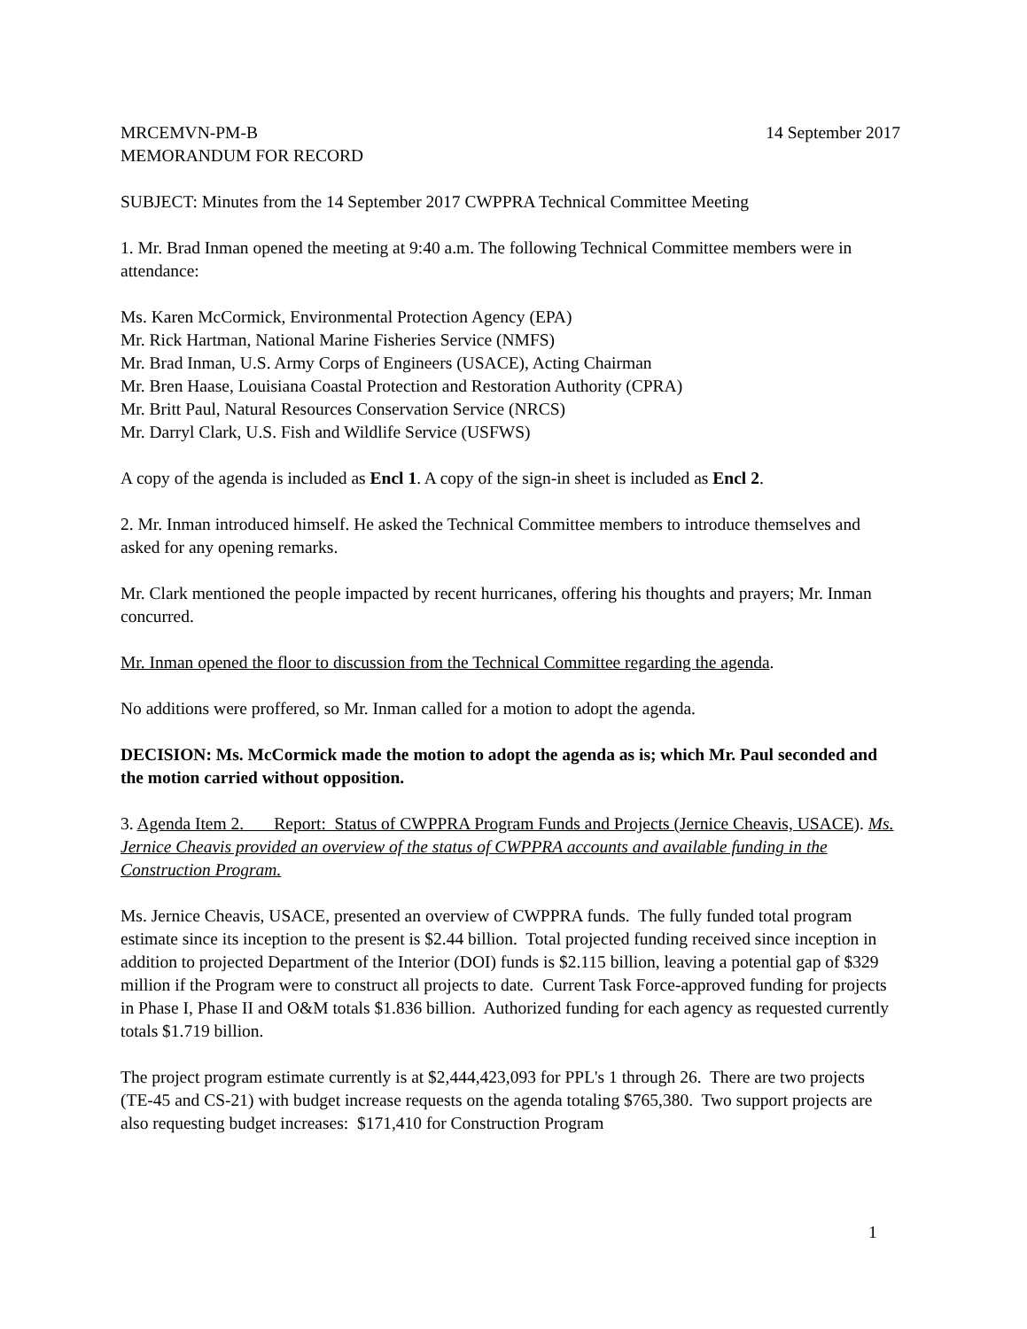MRCEMVN-PM-B 14 September 2017
MEMORANDUM FOR RECORD
SUBJECT: Minutes from the 14 September 2017 CWPPRA Technical Committee Meeting
1. Mr. Brad Inman opened the meeting at 9:40 a.m. The following Technical Committee members were in attendance:
Ms. Karen McCormick, Environmental Protection Agency (EPA)
Mr. Rick Hartman, National Marine Fisheries Service (NMFS)
Mr. Brad Inman, U.S. Army Corps of Engineers (USACE), Acting Chairman
Mr. Bren Haase, Louisiana Coastal Protection and Restoration Authority (CPRA)
Mr. Britt Paul, Natural Resources Conservation Service (NRCS)
Mr. Darryl Clark, U.S. Fish and Wildlife Service (USFWS)
A copy of the agenda is included as Encl 1. A copy of the sign-in sheet is included as Encl 2.
2. Mr. Inman introduced himself. He asked the Technical Committee members to introduce themselves and asked for any opening remarks.
Mr. Clark mentioned the people impacted by recent hurricanes, offering his thoughts and prayers; Mr. Inman concurred.
Mr. Inman opened the floor to discussion from the Technical Committee regarding the agenda.
No additions were proffered, so Mr. Inman called for a motion to adopt the agenda.
DECISION: Ms. McCormick made the motion to adopt the agenda as is; which Mr. Paul seconded and the motion carried without opposition.
3. Agenda Item 2. Report: Status of CWPPRA Program Funds and Projects (Jernice Cheavis, USACE). Ms. Jernice Cheavis provided an overview of the status of CWPPRA accounts and available funding in the Construction Program.
Ms. Jernice Cheavis, USACE, presented an overview of CWPPRA funds. The fully funded total program estimate since its inception to the present is $2.44 billion. Total projected funding received since inception in addition to projected Department of the Interior (DOI) funds is $2.115 billion, leaving a potential gap of $329 million if the Program were to construct all projects to date. Current Task Force-approved funding for projects in Phase I, Phase II and O&M totals $1.836 billion. Authorized funding for each agency as requested currently totals $1.719 billion.
The project program estimate currently is at $2,444,423,093 for PPL's 1 through 26. There are two projects (TE-45 and CS-21) with budget increase requests on the agenda totaling $765,380. Two support projects are also requesting budget increases: $171,410 for Construction Program
1